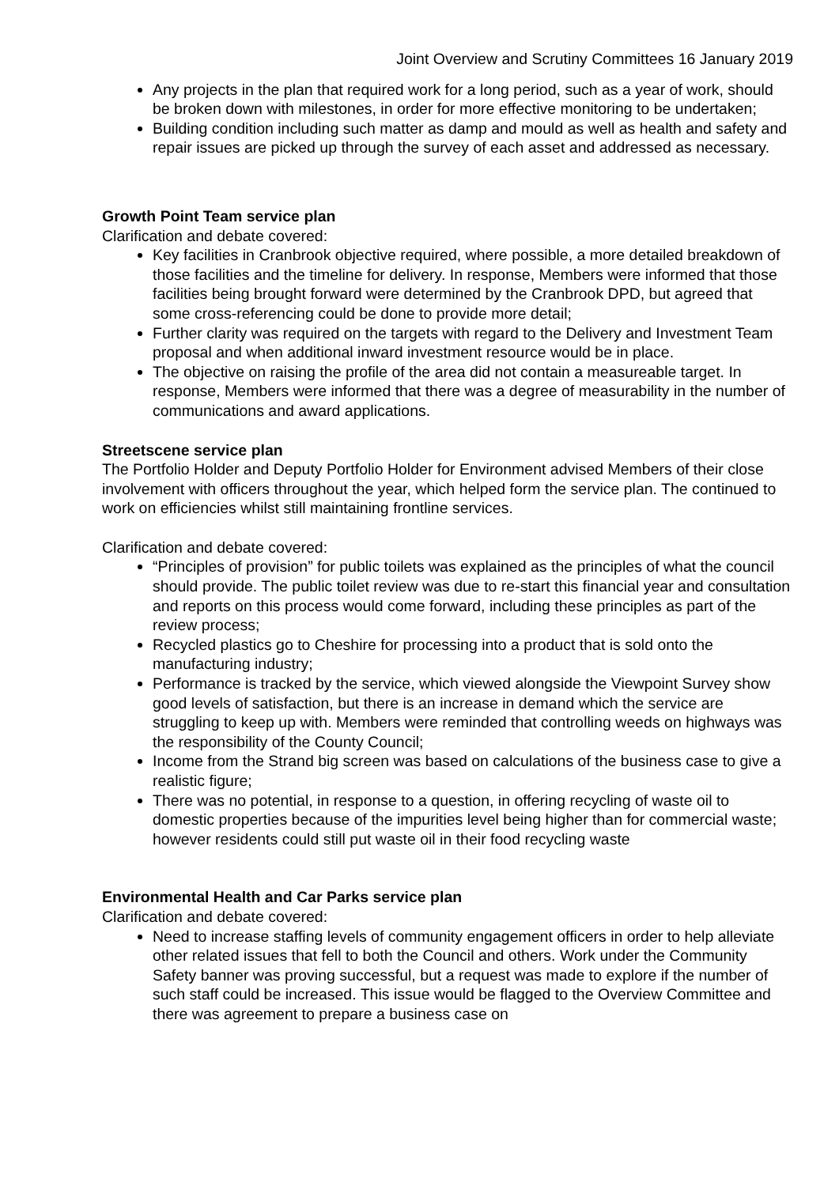Joint Overview and Scrutiny Committees 16 January 2019
Any projects in the plan that required work for a long period, such as a year of work, should be broken down with milestones, in order for more effective monitoring to be undertaken;
Building condition including such matter as damp and mould as well as health and safety and repair issues are picked up through the survey of each asset and addressed as necessary.
Growth Point Team service plan
Clarification and debate covered:
Key facilities in Cranbrook objective required, where possible, a more detailed breakdown of those facilities and the timeline for delivery. In response, Members were informed that those facilities being brought forward were determined by the Cranbrook DPD, but agreed that some cross-referencing could be done to provide more detail;
Further clarity was required on the targets with regard to the Delivery and Investment Team proposal and when additional inward investment resource would be in place.
The objective on raising the profile of the area did not contain a measureable target. In response, Members were informed that there was a degree of measurability in the number of communications and award applications.
Streetscene service plan
The Portfolio Holder and Deputy Portfolio Holder for Environment advised Members of their close involvement with officers throughout the year, which helped form the service plan. The continued to work on efficiencies whilst still maintaining frontline services.
Clarification and debate covered:
“Principles of provision” for public toilets was explained as the principles of what the council should provide. The public toilet review was due to re-start this financial year and consultation and reports on this process would come forward, including these principles as part of the review process;
Recycled plastics go to Cheshire for processing into a product that is sold onto the manufacturing industry;
Performance is tracked by the service, which viewed alongside the Viewpoint Survey show good levels of satisfaction, but there is an increase in demand which the service are struggling to keep up with. Members were reminded that controlling weeds on highways was the responsibility of the County Council;
Income from the Strand big screen was based on calculations of the business case to give a realistic figure;
There was no potential, in response to a question, in offering recycling of waste oil to domestic properties because of the impurities level being higher than for commercial waste; however residents could still put waste oil in their food recycling waste
Environmental Health and Car Parks service plan
Clarification and debate covered:
Need to increase staffing levels of community engagement officers in order to help alleviate other related issues that fell to both the Council and others. Work under the Community Safety banner was proving successful, but a request was made to explore if the number of such staff could be increased. This issue would be flagged to the Overview Committee and there was agreement to prepare a business case on